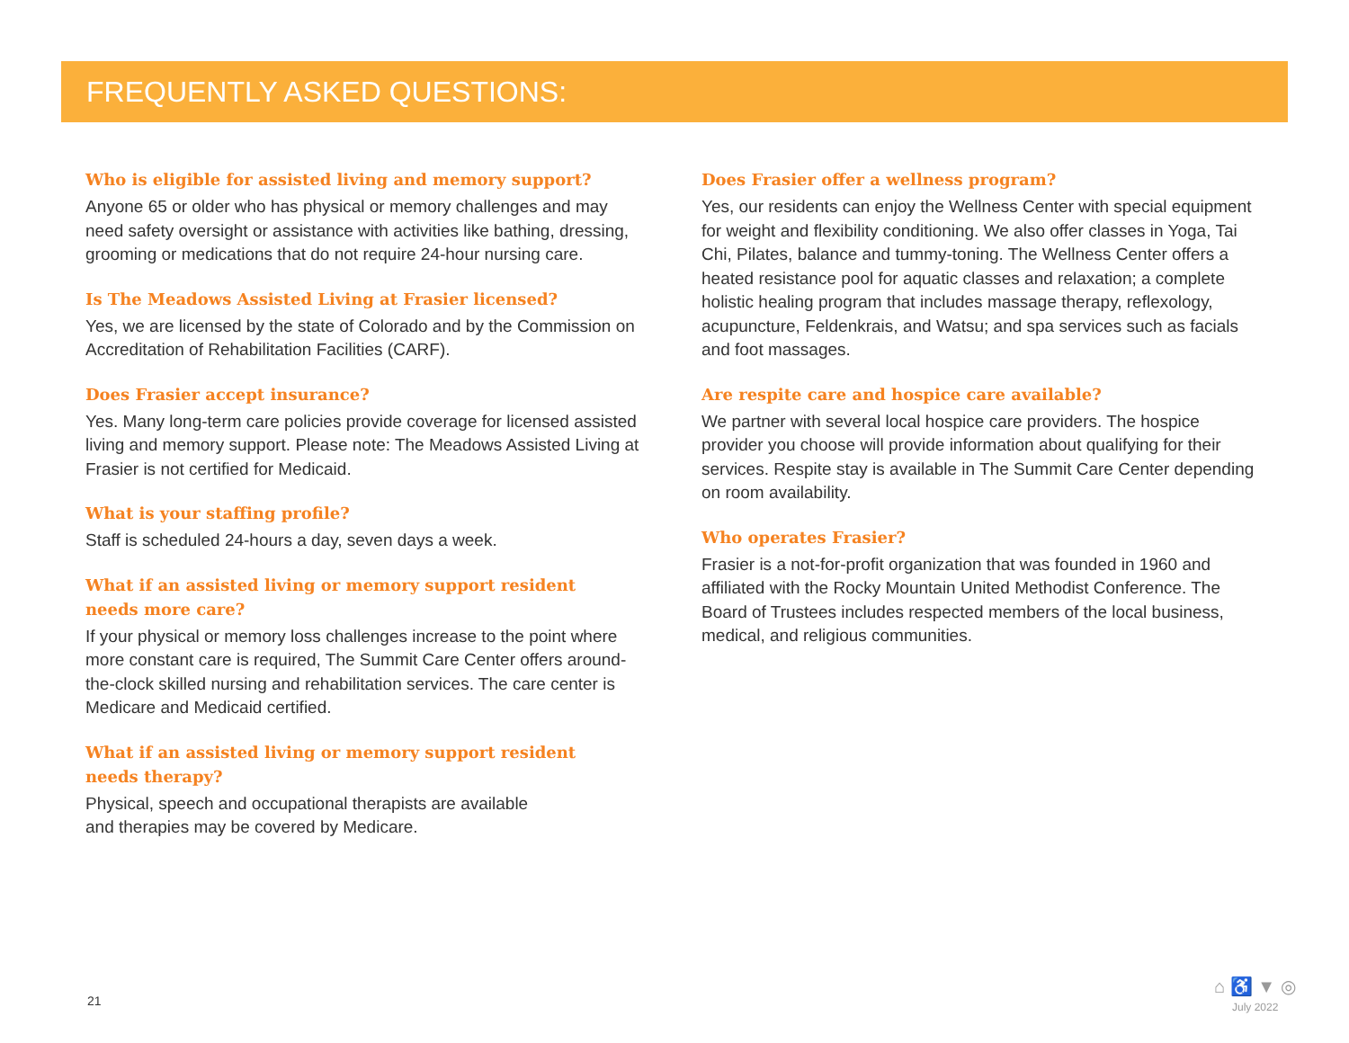FREQUENTLY ASKED QUESTIONS:
Who is eligible for assisted living and memory support?
Anyone 65 or older who has physical or memory challenges and may need safety oversight or assistance with activities like bathing, dressing, grooming or medications that do not require 24-hour nursing care.
Is The Meadows Assisted Living at Frasier licensed?
Yes, we are licensed by the state of Colorado and by the Commission on Accreditation of Rehabilitation Facilities (CARF).
Does Frasier accept insurance?
Yes. Many long-term care policies provide coverage for licensed assisted living and memory support. Please note: The Meadows Assisted Living at Frasier is not certified for Medicaid.
What is your staffing profile?
Staff is scheduled 24-hours a day, seven days a week.
What if an assisted living or memory support resident
needs more care?
If your physical or memory loss challenges increase to the point where more constant care is required, The Summit Care Center offers around-the-clock skilled nursing and rehabilitation services. The care center is Medicare and Medicaid certified.
What if an assisted living or memory support resident
needs therapy?
Physical, speech and occupational therapists are available
and therapies may be covered by Medicare.
Does Frasier offer a wellness program?
Yes, our residents can enjoy the Wellness Center with special equipment for weight and flexibility conditioning. We also offer classes in Yoga, Tai Chi, Pilates, balance and tummy-toning. The Wellness Center offers a heated resistance pool for aquatic classes and relaxation; a complete holistic healing program that includes massage therapy, reflexology, acupuncture, Feldenkrais, and Watsu; and spa services such as facials and foot massages.
Are respite care and hospice care available?
We partner with several local hospice care providers. The hospice provider you choose will provide information about qualifying for their services. Respite stay is available in The Summit Care Center depending on room availability.
Who operates Frasier?
Frasier is a not-for-profit organization that was founded in 1960 and affiliated with the Rocky Mountain United Methodist Conference. The Board of Trustees includes respected members of the local business, medical, and religious communities.
21
⌂ ♿ ▼ ◎
July 2022